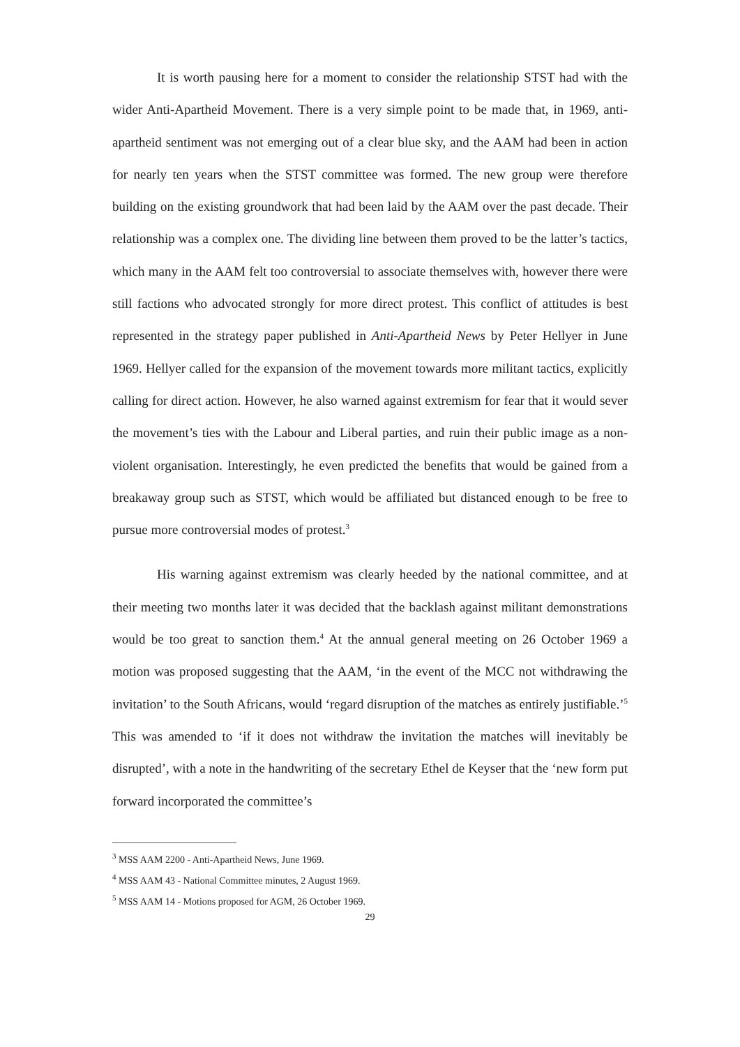It is worth pausing here for a moment to consider the relationship STST had with the wider Anti-Apartheid Movement. There is a very simple point to be made that, in 1969, anti-apartheid sentiment was not emerging out of a clear blue sky, and the AAM had been in action for nearly ten years when the STST committee was formed. The new group were therefore building on the existing groundwork that had been laid by the AAM over the past decade. Their relationship was a complex one. The dividing line between them proved to be the latter’s tactics, which many in the AAM felt too controversial to associate themselves with, however there were still factions who advocated strongly for more direct protest. This conflict of attitudes is best represented in the strategy paper published in Anti-Apartheid News by Peter Hellyer in June 1969. Hellyer called for the expansion of the movement towards more militant tactics, explicitly calling for direct action. However, he also warned against extremism for fear that it would sever the movement’s ties with the Labour and Liberal parties, and ruin their public image as a non-violent organisation. Interestingly, he even predicted the benefits that would be gained from a breakaway group such as STST, which would be affiliated but distanced enough to be free to pursue more controversial modes of protest.<sup>3</sup>
His warning against extremism was clearly heeded by the national committee, and at their meeting two months later it was decided that the backlash against militant demonstrations would be too great to sanction them.<sup>4</sup> At the annual general meeting on 26 October 1969 a motion was proposed suggesting that the AAM, ‘in the event of the MCC not withdrawing the invitation’ to the South Africans, would ‘regard disruption of the matches as entirely justifiable.’<sup>5</sup> This was amended to ‘if it does not withdraw the invitation the matches will inevitably be disrupted’, with a note in the handwriting of the secretary Ethel de Keyser that the ‘new form put forward incorporated the committee’s
<sup>3</sup> MSS AAM 2200 - Anti-Apartheid News, June 1969.
<sup>4</sup> MSS AAM 43 - National Committee minutes, 2 August 1969.
<sup>5</sup> MSS AAM 14 - Motions proposed for AGM, 26 October 1969.
29